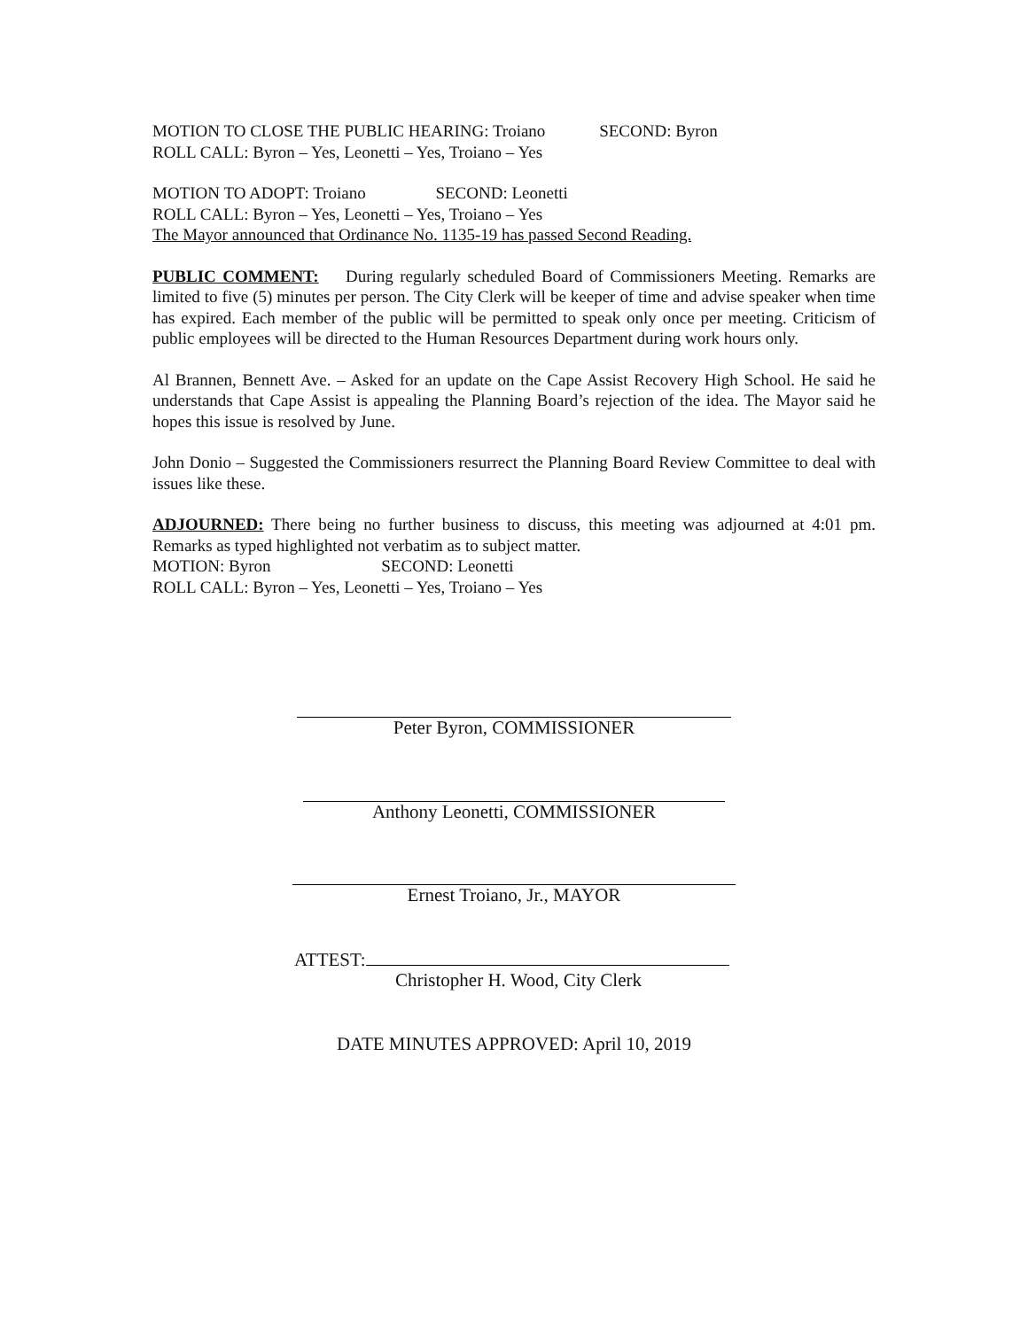MOTION TO CLOSE THE PUBLIC HEARING: Troiano SECOND: Byron
ROLL CALL: Byron – Yes, Leonetti – Yes, Troiano – Yes
MOTION TO ADOPT: Troiano SECOND: Leonetti
ROLL CALL: Byron – Yes, Leonetti – Yes, Troiano – Yes
The Mayor announced that Ordinance No. 1135-19 has passed Second Reading.
PUBLIC COMMENT: During regularly scheduled Board of Commissioners Meeting. Remarks are limited to five (5) minutes per person. The City Clerk will be keeper of time and advise speaker when time has expired. Each member of the public will be permitted to speak only once per meeting. Criticism of public employees will be directed to the Human Resources Department during work hours only.
Al Brannen, Bennett Ave. – Asked for an update on the Cape Assist Recovery High School. He said he understands that Cape Assist is appealing the Planning Board’s rejection of the idea. The Mayor said he hopes this issue is resolved by June.
John Donio – Suggested the Commissioners resurrect the Planning Board Review Committee to deal with issues like these.
ADJOURNED: There being no further business to discuss, this meeting was adjourned at 4:01 pm. Remarks as typed highlighted not verbatim as to subject matter.
MOTION: Byron SECOND: Leonetti
ROLL CALL: Byron – Yes, Leonetti – Yes, Troiano – Yes
Peter Byron, COMMISSIONER
Anthony Leonetti, COMMISSIONER
Ernest Troiano, Jr., MAYOR
ATTEST:
Christopher H. Wood, City Clerk
DATE MINUTES APPROVED: April 10, 2019